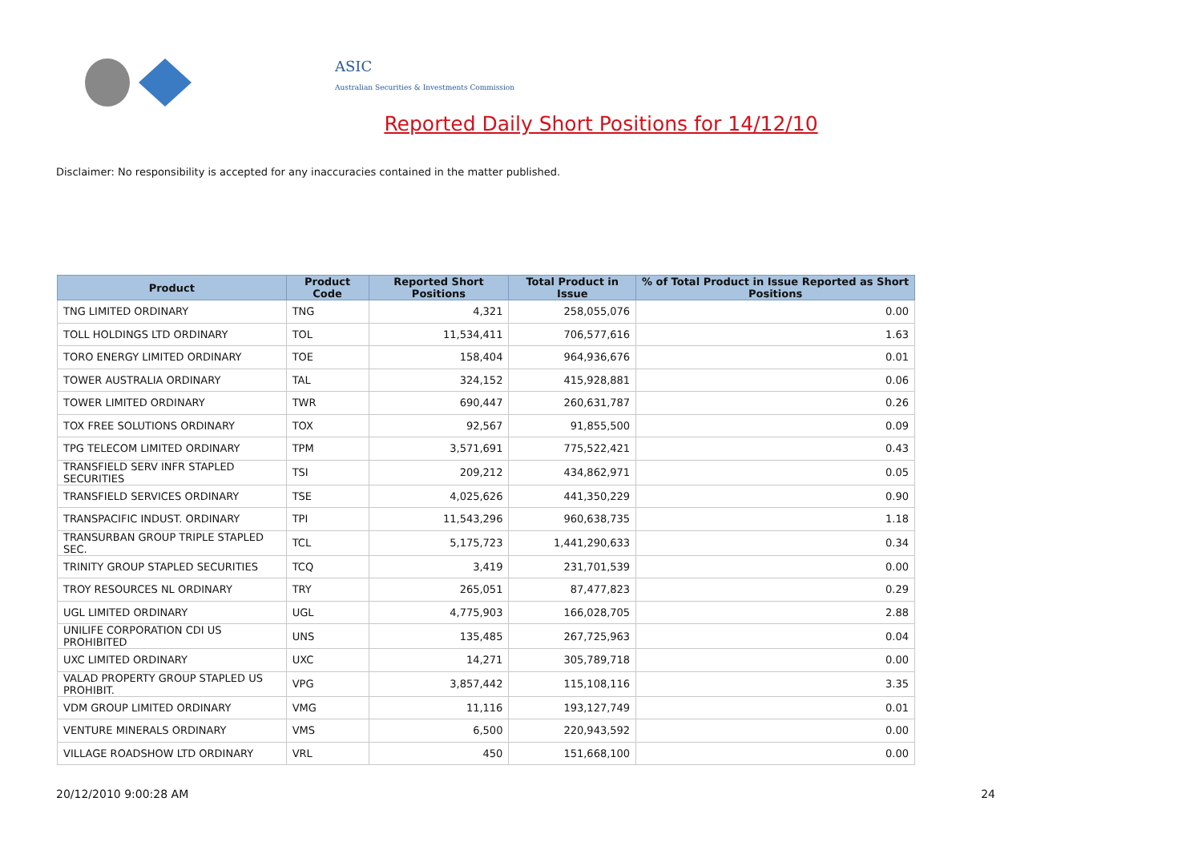ASIC
Australian Securities & Investments Commission
Reported Daily Short Positions for 14/12/10
Disclaimer: No responsibility is accepted for any inaccuracies contained in the matter published.
| Product | Product Code | Reported Short Positions | Total Product in Issue | % of Total Product in Issue Reported as Short Positions |
| --- | --- | --- | --- | --- |
| TNG LIMITED ORDINARY | TNG | 4,321 | 258,055,076 | 0.00 |
| TOLL HOLDINGS LTD ORDINARY | TOL | 11,534,411 | 706,577,616 | 1.63 |
| TORO ENERGY LIMITED ORDINARY | TOE | 158,404 | 964,936,676 | 0.01 |
| TOWER AUSTRALIA ORDINARY | TAL | 324,152 | 415,928,881 | 0.06 |
| TOWER LIMITED ORDINARY | TWR | 690,447 | 260,631,787 | 0.26 |
| TOX FREE SOLUTIONS ORDINARY | TOX | 92,567 | 91,855,500 | 0.09 |
| TPG TELECOM LIMITED ORDINARY | TPM | 3,571,691 | 775,522,421 | 0.43 |
| TRANSFIELD SERV INFR STAPLED SECURITIES | TSI | 209,212 | 434,862,971 | 0.05 |
| TRANSFIELD SERVICES ORDINARY | TSE | 4,025,626 | 441,350,229 | 0.90 |
| TRANSPACIFIC INDUST. ORDINARY | TPI | 11,543,296 | 960,638,735 | 1.18 |
| TRANSURBAN GROUP TRIPLE STAPLED SEC. | TCL | 5,175,723 | 1,441,290,633 | 0.34 |
| TRINITY GROUP STAPLED SECURITIES | TCQ | 3,419 | 231,701,539 | 0.00 |
| TROY RESOURCES NL ORDINARY | TRY | 265,051 | 87,477,823 | 0.29 |
| UGL LIMITED ORDINARY | UGL | 4,775,903 | 166,028,705 | 2.88 |
| UNILIFE CORPORATION CDI US PROHIBITED | UNS | 135,485 | 267,725,963 | 0.04 |
| UXC LIMITED ORDINARY | UXC | 14,271 | 305,789,718 | 0.00 |
| VALAD PROPERTY GROUP STAPLED US PROHIBIT. | VPG | 3,857,442 | 115,108,116 | 3.35 |
| VDM GROUP LIMITED ORDINARY | VMG | 11,116 | 193,127,749 | 0.01 |
| VENTURE MINERALS ORDINARY | VMS | 6,500 | 220,943,592 | 0.00 |
| VILLAGE ROADSHOW LTD ORDINARY | VRL | 450 | 151,668,100 | 0.00 |
20/12/2010 9:00:28 AM 24